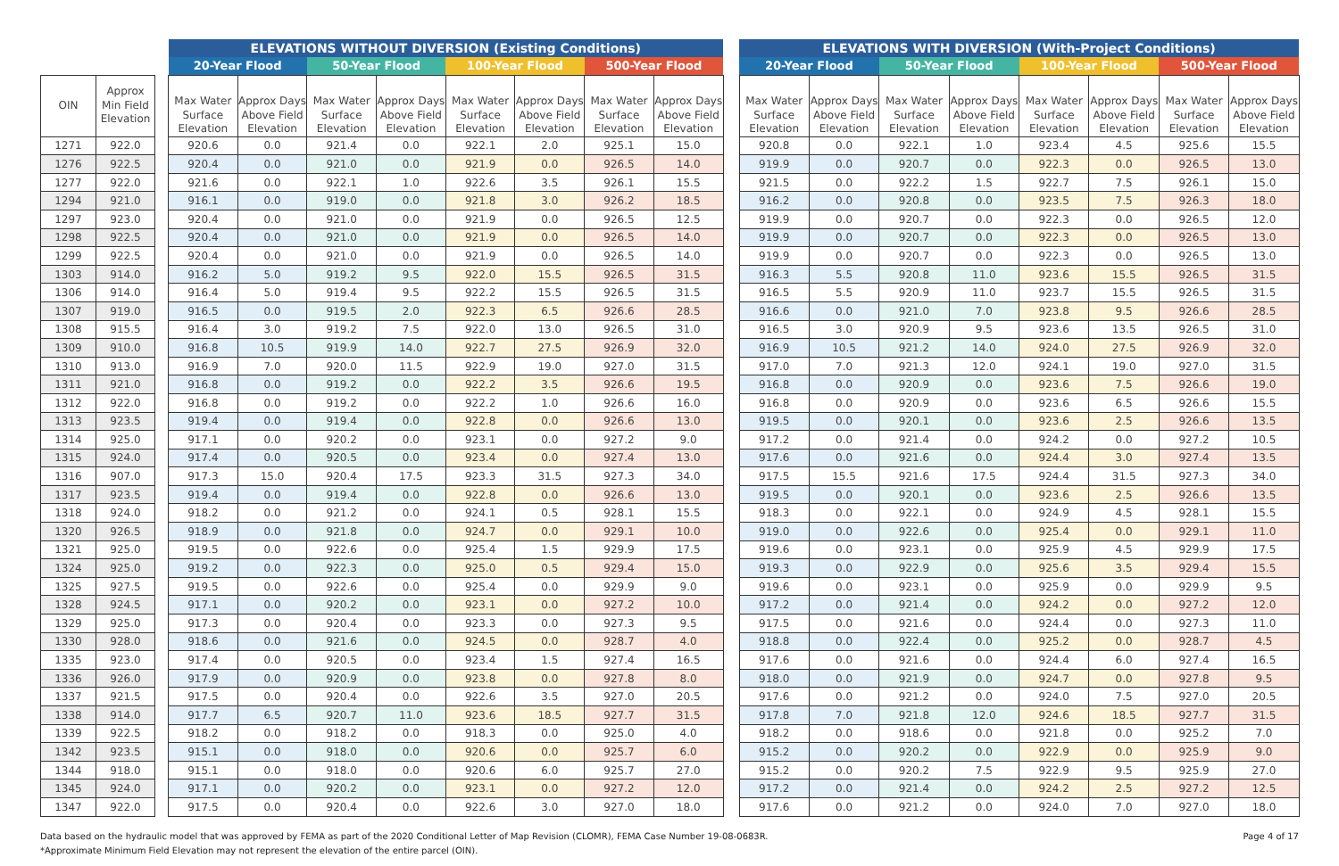| | | | ELEVATIONS WITHOUT DIVERSION (Existing Conditions) | | | | | | | | | ELEVATIONS WITH DIVERSION (With-Project Conditions) | | | | | | | |
| --- | --- | --- | --- | --- | --- | --- | --- | --- | --- | --- | --- | --- | --- | --- | --- | --- | --- | --- | --- |
| | | | 20-Year Flood | | 50-Year Flood | | 100-Year Flood | | 500-Year Flood | | | 20-Year Flood | | 50-Year Flood | | 100-Year Flood | | 500-Year Flood | |
| OIN | Approx Min Field Elevation | | Max Water Surface Elevation | Approx Days Above Field Elevation | Max Water Surface Elevation | Approx Days Above Field Elevation | Max Water Surface Elevation | Approx Days Above Field Elevation | Max Water Surface Elevation | Approx Days Above Field Elevation | | Max Water Surface Elevation | Approx Days Above Field Elevation | Max Water Surface Elevation | Approx Days Above Field Elevation | Max Water Surface Elevation | Approx Days Above Field Elevation | Max Water Surface Elevation | Approx Days Above Field Elevation |
| 1271 | 922.0 | | 920.6 | 0.0 | 921.4 | 0.0 | 922.1 | 2.0 | 925.1 | 15.0 | | 920.8 | 0.0 | 922.1 | 1.0 | 923.4 | 4.5 | 925.6 | 15.5 |
| 1276 | 922.5 | | 920.4 | 0.0 | 921.0 | 0.0 | 921.9 | 0.0 | 926.5 | 14.0 | | 919.9 | 0.0 | 920.7 | 0.0 | 922.3 | 0.0 | 926.5 | 13.0 |
| 1277 | 922.0 | | 921.6 | 0.0 | 922.1 | 1.0 | 922.6 | 3.5 | 926.1 | 15.5 | | 921.5 | 0.0 | 922.2 | 1.5 | 922.7 | 7.5 | 926.1 | 15.0 |
| 1294 | 921.0 | | 916.1 | 0.0 | 919.0 | 0.0 | 921.8 | 3.0 | 926.2 | 18.5 | | 916.2 | 0.0 | 920.8 | 0.0 | 923.5 | 7.5 | 926.3 | 18.0 |
| 1297 | 923.0 | | 920.4 | 0.0 | 921.0 | 0.0 | 921.9 | 0.0 | 926.5 | 12.5 | | 919.9 | 0.0 | 920.7 | 0.0 | 922.3 | 0.0 | 926.5 | 12.0 |
| 1298 | 922.5 | | 920.4 | 0.0 | 921.0 | 0.0 | 921.9 | 0.0 | 926.5 | 14.0 | | 919.9 | 0.0 | 920.7 | 0.0 | 922.3 | 0.0 | 926.5 | 13.0 |
| 1299 | 922.5 | | 920.4 | 0.0 | 921.0 | 0.0 | 921.9 | 0.0 | 926.5 | 14.0 | | 919.9 | 0.0 | 920.7 | 0.0 | 922.3 | 0.0 | 926.5 | 13.0 |
| 1303 | 914.0 | | 916.2 | 5.0 | 919.2 | 9.5 | 922.0 | 15.5 | 926.5 | 31.5 | | 916.3 | 5.5 | 920.8 | 11.0 | 923.6 | 15.5 | 926.5 | 31.5 |
| 1306 | 914.0 | | 916.4 | 5.0 | 919.4 | 9.5 | 922.2 | 15.5 | 926.5 | 31.5 | | 916.5 | 5.5 | 920.9 | 11.0 | 923.7 | 15.5 | 926.5 | 31.5 |
| 1307 | 919.0 | | 916.5 | 0.0 | 919.5 | 2.0 | 922.3 | 6.5 | 926.6 | 28.5 | | 916.6 | 0.0 | 921.0 | 7.0 | 923.8 | 9.5 | 926.6 | 28.5 |
| 1308 | 915.5 | | 916.4 | 3.0 | 919.2 | 7.5 | 922.0 | 13.0 | 926.5 | 31.0 | | 916.5 | 3.0 | 920.9 | 9.5 | 923.6 | 13.5 | 926.5 | 31.0 |
| 1309 | 910.0 | | 916.8 | 10.5 | 919.9 | 14.0 | 922.7 | 27.5 | 926.9 | 32.0 | | 916.9 | 10.5 | 921.2 | 14.0 | 924.0 | 27.5 | 926.9 | 32.0 |
| 1310 | 913.0 | | 916.9 | 7.0 | 920.0 | 11.5 | 922.9 | 19.0 | 927.0 | 31.5 | | 917.0 | 7.0 | 921.3 | 12.0 | 924.1 | 19.0 | 927.0 | 31.5 |
| 1311 | 921.0 | | 916.8 | 0.0 | 919.2 | 0.0 | 922.2 | 3.5 | 926.6 | 19.5 | | 916.8 | 0.0 | 920.9 | 0.0 | 923.6 | 7.5 | 926.6 | 19.0 |
| 1312 | 922.0 | | 916.8 | 0.0 | 919.2 | 0.0 | 922.2 | 1.0 | 926.6 | 16.0 | | 916.8 | 0.0 | 920.9 | 0.0 | 923.6 | 6.5 | 926.6 | 15.5 |
| 1313 | 923.5 | | 919.4 | 0.0 | 919.4 | 0.0 | 922.8 | 0.0 | 926.6 | 13.0 | | 919.5 | 0.0 | 920.1 | 0.0 | 923.6 | 2.5 | 926.6 | 13.5 |
| 1314 | 925.0 | | 917.1 | 0.0 | 920.2 | 0.0 | 923.1 | 0.0 | 927.2 | 9.0 | | 917.2 | 0.0 | 921.4 | 0.0 | 924.2 | 0.0 | 927.2 | 10.5 |
| 1315 | 924.0 | | 917.4 | 0.0 | 920.5 | 0.0 | 923.4 | 0.0 | 927.4 | 13.0 | | 917.6 | 0.0 | 921.6 | 0.0 | 924.4 | 3.0 | 927.4 | 13.5 |
| 1316 | 907.0 | | 917.3 | 15.0 | 920.4 | 17.5 | 923.3 | 31.5 | 927.3 | 34.0 | | 917.5 | 15.5 | 921.6 | 17.5 | 924.4 | 31.5 | 927.3 | 34.0 |
| 1317 | 923.5 | | 919.4 | 0.0 | 919.4 | 0.0 | 922.8 | 0.0 | 926.6 | 13.0 | | 919.5 | 0.0 | 920.1 | 0.0 | 923.6 | 2.5 | 926.6 | 13.5 |
| 1318 | 924.0 | | 918.2 | 0.0 | 921.2 | 0.0 | 924.1 | 0.5 | 928.1 | 15.5 | | 918.3 | 0.0 | 922.1 | 0.0 | 924.9 | 4.5 | 928.1 | 15.5 |
| 1320 | 926.5 | | 918.9 | 0.0 | 921.8 | 0.0 | 924.7 | 0.0 | 929.1 | 10.0 | | 919.0 | 0.0 | 922.6 | 0.0 | 925.4 | 0.0 | 929.1 | 11.0 |
| 1321 | 925.0 | | 919.5 | 0.0 | 922.6 | 0.0 | 925.4 | 1.5 | 929.9 | 17.5 | | 919.6 | 0.0 | 923.1 | 0.0 | 925.9 | 4.5 | 929.9 | 17.5 |
| 1324 | 925.0 | | 919.2 | 0.0 | 922.3 | 0.0 | 925.0 | 0.5 | 929.4 | 15.0 | | 919.3 | 0.0 | 922.9 | 0.0 | 925.6 | 3.5 | 929.4 | 15.5 |
| 1325 | 927.5 | | 919.5 | 0.0 | 922.6 | 0.0 | 925.4 | 0.0 | 929.9 | 9.0 | | 919.6 | 0.0 | 923.1 | 0.0 | 925.9 | 0.0 | 929.9 | 9.5 |
| 1328 | 924.5 | | 917.1 | 0.0 | 920.2 | 0.0 | 923.1 | 0.0 | 927.2 | 10.0 | | 917.2 | 0.0 | 921.4 | 0.0 | 924.2 | 0.0 | 927.2 | 12.0 |
| 1329 | 925.0 | | 917.3 | 0.0 | 920.4 | 0.0 | 923.3 | 0.0 | 927.3 | 9.5 | | 917.5 | 0.0 | 921.6 | 0.0 | 924.4 | 0.0 | 927.3 | 11.0 |
| 1330 | 928.0 | | 918.6 | 0.0 | 921.6 | 0.0 | 924.5 | 0.0 | 928.7 | 4.0 | | 918.8 | 0.0 | 922.4 | 0.0 | 925.2 | 0.0 | 928.7 | 4.5 |
| 1335 | 923.0 | | 917.4 | 0.0 | 920.5 | 0.0 | 923.4 | 1.5 | 927.4 | 16.5 | | 917.6 | 0.0 | 921.6 | 0.0 | 924.4 | 6.0 | 927.4 | 16.5 |
| 1336 | 926.0 | | 917.9 | 0.0 | 920.9 | 0.0 | 923.8 | 0.0 | 927.8 | 8.0 | | 918.0 | 0.0 | 921.9 | 0.0 | 924.7 | 0.0 | 927.8 | 9.5 |
| 1337 | 921.5 | | 917.5 | 0.0 | 920.4 | 0.0 | 922.6 | 3.5 | 927.0 | 20.5 | | 917.6 | 0.0 | 921.2 | 0.0 | 924.0 | 7.5 | 927.0 | 20.5 |
| 1338 | 914.0 | | 917.7 | 6.5 | 920.7 | 11.0 | 923.6 | 18.5 | 927.7 | 31.5 | | 917.8 | 7.0 | 921.8 | 12.0 | 924.6 | 18.5 | 927.7 | 31.5 |
| 1339 | 922.5 | | 918.2 | 0.0 | 918.2 | 0.0 | 918.3 | 0.0 | 925.0 | 4.0 | | 918.2 | 0.0 | 918.6 | 0.0 | 921.8 | 0.0 | 925.2 | 7.0 |
| 1342 | 923.5 | | 915.1 | 0.0 | 918.0 | 0.0 | 920.6 | 0.0 | 925.7 | 6.0 | | 915.2 | 0.0 | 920.2 | 0.0 | 922.9 | 0.0 | 925.9 | 9.0 |
| 1344 | 918.0 | | 915.1 | 0.0 | 918.0 | 0.0 | 920.6 | 6.0 | 925.7 | 27.0 | | 915.2 | 0.0 | 920.2 | 7.5 | 922.9 | 9.5 | 925.9 | 27.0 |
| 1345 | 924.0 | | 917.1 | 0.0 | 920.2 | 0.0 | 923.1 | 0.0 | 927.2 | 12.0 | | 917.2 | 0.0 | 921.4 | 0.0 | 924.2 | 2.5 | 927.2 | 12.5 |
| 1347 | 922.0 | | 917.5 | 0.0 | 920.4 | 0.0 | 922.6 | 3.0 | 927.0 | 18.0 | | 917.6 | 0.0 | 921.2 | 0.0 | 924.0 | 7.0 | 927.0 | 18.0 |
Data based on the hydraulic model that was approved by FEMA as part of the 2020 Conditional Letter of Map Revision (CLOMR), FEMA Case Number 19-08-0683R.
*Approximate Minimum Field Elevation may not represent the elevation of the entire parcel (OIN).
Page 4 of 17